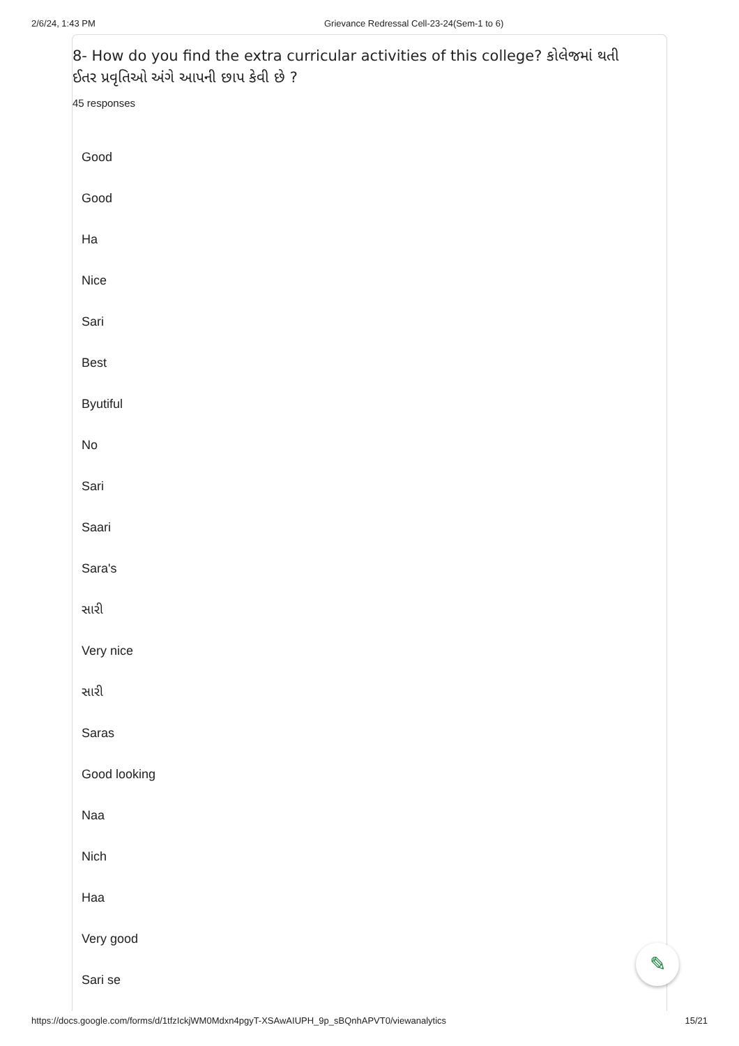2/6/24, 1:43 PM Grievance Redressal Cell-23-24(Sem-1 to 6)
8- How do you find the extra curricular activities of this college? કોલેજમાં થતી ઈતર પ્રવૃતિઓ અંગે આપની છાપ કેવી છે ?
45 responses
Good
Good
Ha
Nice
Sari
Best
Byutiful
No
Sari
Saari
Sara's
સારી
Very nice
સારી
Saras
Good looking
Naa
Nich
Haa
Very good
Sari se
✎
https://docs.google.com/forms/d/1tfzIckjWM0Mdxn4pgyT-XSAwAIUPH_9p_sBQnhAPVT0/viewanalytics 15/21